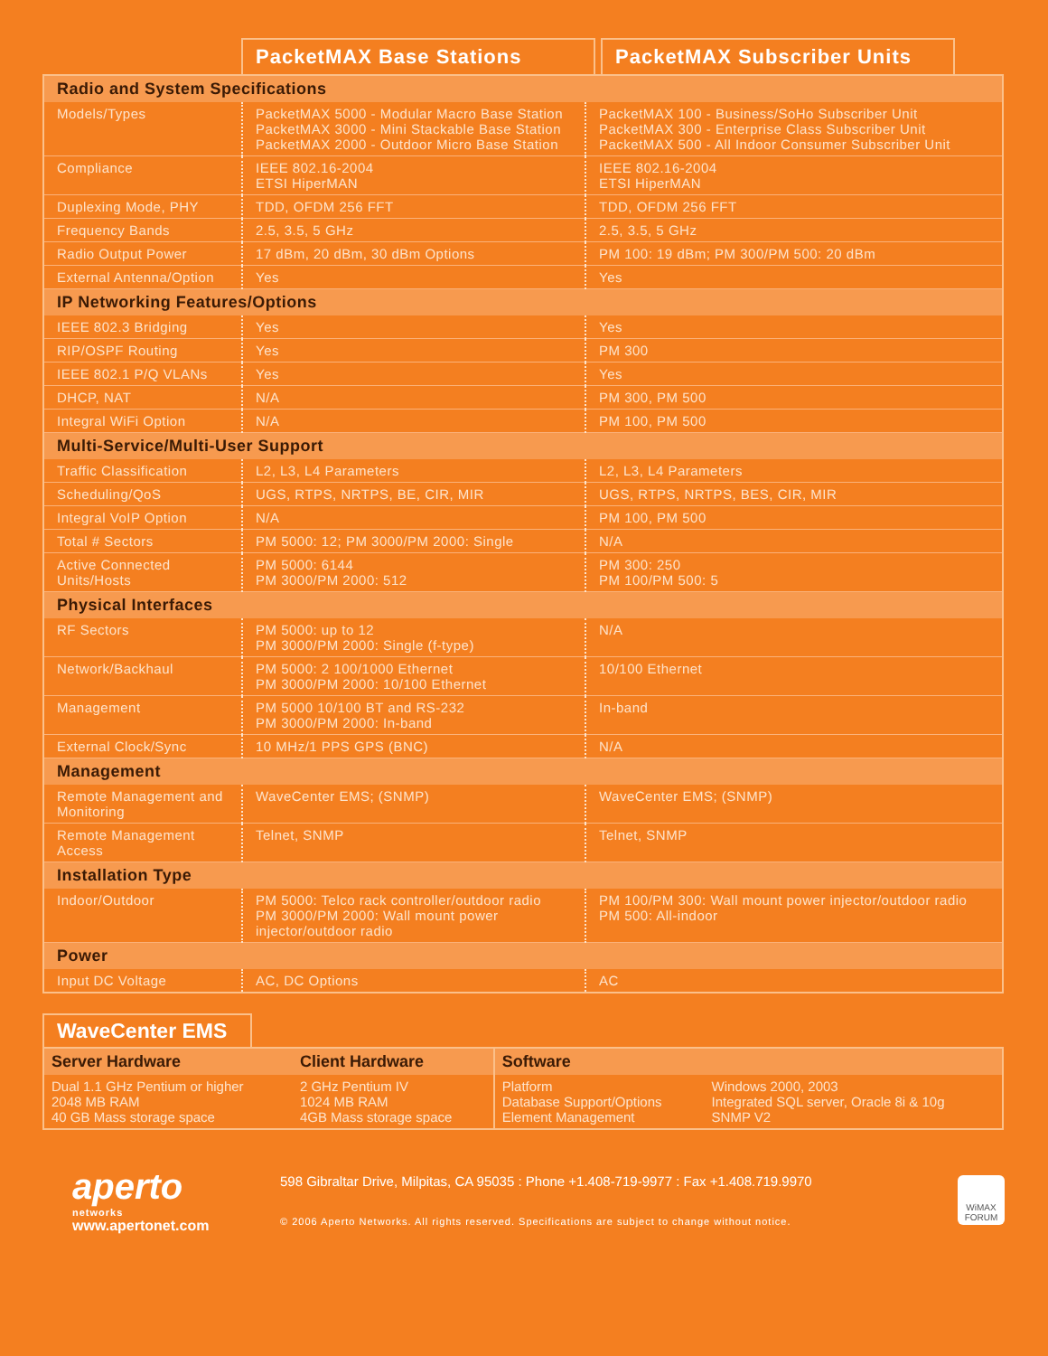PacketMAX Base Stations PacketMAX Subscriber Units
| Radio and System Specifications | | |
| Models/Types | PacketMAX 5000 - Modular Macro Base Station PacketMAX 3000 - Mini Stackable Base Station PacketMAX 2000 - Outdoor Micro Base Station | PacketMAX 100 - Business/SoHo Subscriber Unit PacketMAX 300 - Enterprise Class Subscriber Unit PacketMAX 500 - All Indoor Consumer Subscriber Unit |
| Compliance | IEEE 802.16-2004 ETSI HiperMAN | IEEE 802.16-2004 ETSI HiperMAN |
| Duplexing Mode, PHY | TDD, OFDM 256 FFT | TDD, OFDM 256 FFT |
| Frequency Bands | 2.5, 3.5, 5 GHz | 2.5, 3.5, 5 GHz |
| Radio Output Power | 17 dBm, 20 dBm, 30 dBm Options | PM 100: 19 dBm; PM 300/PM 500: 20 dBm |
| External Antenna/Option | Yes | Yes |
| IP Networking Features/Options | | |
| IEEE 802.3 Bridging | Yes | Yes |
| RIP/OSPF Routing | Yes | PM 300 |
| IEEE 802.1 P/Q VLANs | Yes | Yes |
| DHCP, NAT | N/A | PM 300, PM 500 |
| Integral WiFi Option | N/A | PM 100, PM 500 |
| Multi-Service/Multi-User Support | | |
| Traffic Classification | L2, L3, L4 Parameters | L2, L3, L4 Parameters |
| Scheduling/QoS | UGS, RTPS, NRTPS, BE, CIR, MIR | UGS, RTPS, NRTPS, BES, CIR, MIR |
| Integral VoIP Option | N/A | PM 100, PM 500 |
| Total # Sectors | PM 5000: 12; PM 3000/PM 2000: Single | N/A |
| Active Connected Units/Hosts | PM 5000: 6144 PM 3000/PM 2000: 512 | PM 300: 250 PM 100/PM 500: 5 |
| Physical Interfaces | | |
| RF Sectors | PM 5000: up to 12 PM 3000/PM 2000: Single (f-type) | N/A |
| Network/Backhaul | PM 5000: 2 100/1000 Ethernet PM 3000/PM 2000: 10/100 Ethernet | 10/100 Ethernet |
| Management | PM 5000 10/100 BT and RS-232 PM 3000/PM 2000: In-band | In-band |
| External Clock/Sync | 10 MHz/1 PPS GPS (BNC) | N/A |
| Management | | |
| Remote Management and Monitoring | WaveCenter EMS; (SNMP) | WaveCenter EMS; (SNMP) |
| Remote Management Access | Telnet, SNMP | Telnet, SNMP |
| Installation Type | | |
| Indoor/Outdoor | PM 5000: Telco rack controller/outdoor radio PM 3000/PM 2000: Wall mount power injector/outdoor radio | PM 100/PM 300: Wall mount power injector/outdoor radio PM 500: All-indoor |
| Power | | |
| Input DC Voltage | AC, DC Options | AC |
WaveCenter EMS
| Server Hardware | Client Hardware | Software | |
| --- | --- | --- | --- |
| Dual 1.1 GHz Pentium or higher 2048 MB RAM 40 GB Mass storage space | 2 GHz Pentium IV 1024 MB RAM 4GB Mass storage space | Platform Database Support/Options Element Management | Windows 2000, 2003 Integrated SQL server, Oracle 8i & 10g SNMP V2 |
aperto
networks
www.apertonet.com
598 Gibraltar Drive, Milpitas, CA 95035 : Phone +1.408-719-9977 : Fax +1.408.719.9970
© 2006 Aperto Networks. All rights reserved. Specifications are subject to change without notice.
WiMAX
FORUM